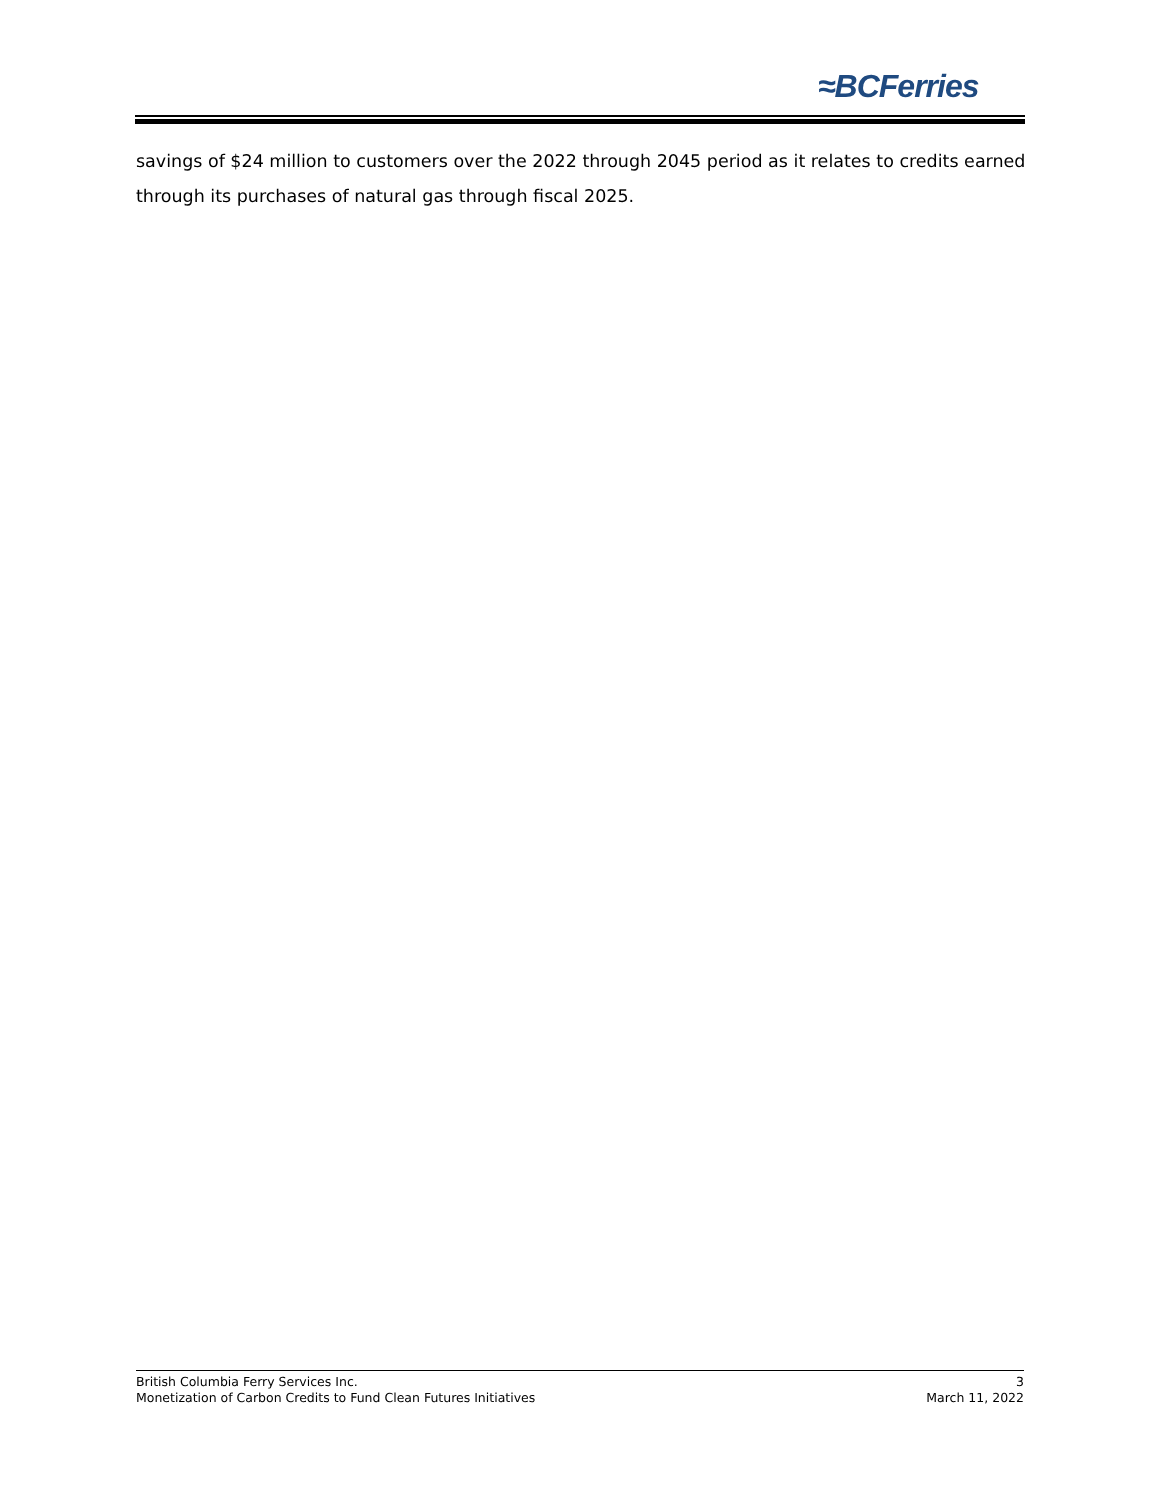≈BCFerries
savings of $24 million to customers over the 2022 through 2045 period as it relates to credits earned through its purchases of natural gas through fiscal 2025.
British Columbia Ferry Services Inc. 3
Monetization of Carbon Credits to Fund Clean Futures Initiatives March 11, 2022